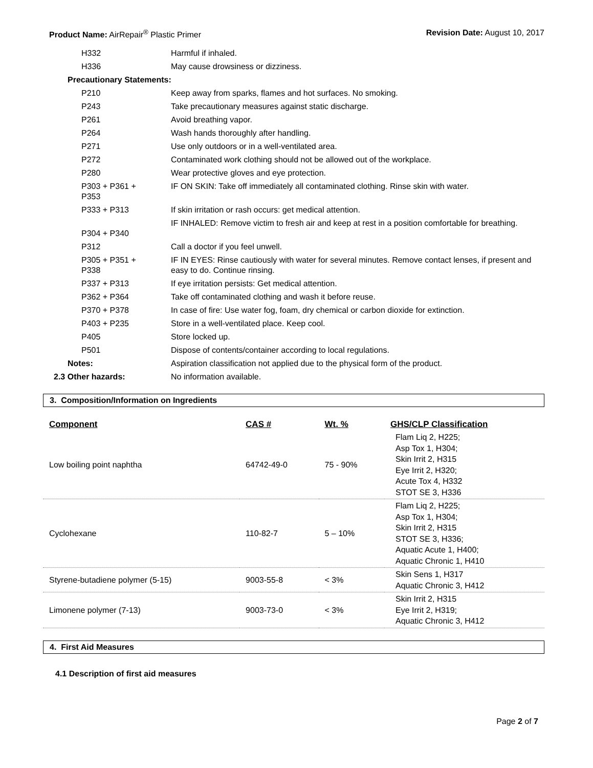Product Name: AirRepair<sup>®</sup> Plastic Primer Revision Date: August 10, 2017
| H332 | Harmful if inhaled. |
| H336 | May cause drowsiness or dizziness. |
| Precautionary Statements: | |
| P210 | Keep away from sparks, flames and hot surfaces. No smoking. |
| P243 | Take precautionary measures against static discharge. |
| P261 | Avoid breathing vapor. |
| P264 | Wash hands thoroughly after handling. |
| P271 | Use only outdoors or in a well-ventilated area. |
| P272 | Contaminated work clothing should not be allowed out of the workplace. |
| P280 | Wear protective gloves and eye protection. |
| P303 + P361 + P353 | IF ON SKIN: Take off immediately all contaminated clothing. Rinse skin with water. |
| P333 + P313 | If skin irritation or rash occurs: get medical attention. |
| P304 + P340 | IF INHALED: Remove victim to fresh air and keep at rest in a position comfortable for breathing. |
| P312 | Call a doctor if you feel unwell. |
| P305 + P351 + P338 | IF IN EYES: Rinse cautiously with water for several minutes. Remove contact lenses, if present and easy to do. Continue rinsing. |
| P337 + P313 | If eye irritation persists: Get medical attention. |
| P362 + P364 | Take off contaminated clothing and wash it before reuse. |
| P370 + P378 | In case of fire: Use water fog, foam, dry chemical or carbon dioxide for extinction. |
| P403 + P235 | Store in a well-ventilated place. Keep cool. |
| P405 | Store locked up. |
| P501 | Dispose of contents/container according to local regulations. |
| Notes: | Aspiration classification not applied due to the physical form of the product. |
| 2.3 Other hazards: | No information available. |
3. Composition/Information on Ingredients
| Component | CAS # | Wt. % | GHS/CLP Classification |
| --- | --- | --- | --- |
| Low boiling point naphtha | 64742-49-0 | 75 - 90% | Flam Liq 2, H225; Asp Tox 1, H304; Skin Irrit 2, H315 Eye Irrit 2, H320; Acute Tox 4, H332 STOT SE 3, H336 |
| Cyclohexane | 110-82-7 | 5 – 10% | Flam Liq 2, H225; Asp Tox 1, H304; Skin Irrit 2, H315 STOT SE 3, H336; Aquatic Acute 1, H400; Aquatic Chronic 1, H410 |
| Styrene-butadiene polymer (5-15) | 9003-55-8 | < 3% | Skin Sens 1, H317 Aquatic Chronic 3, H412 |
| Limonene polymer (7-13) | 9003-73-0 | < 3% | Skin Irrit 2, H315 Eye Irrit 2, H319; Aquatic Chronic 3, H412 |
4. First Aid Measures
4.1 Description of first aid measures
Page 2 of 7